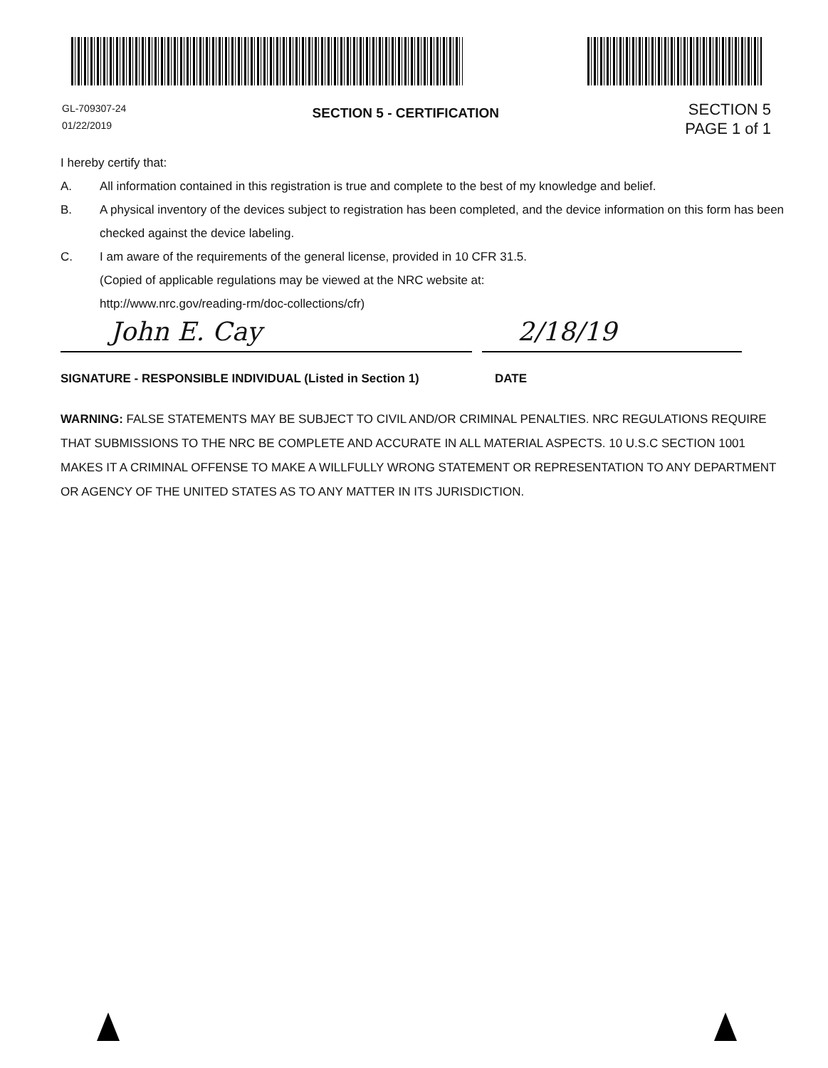GL-709307-24
01/22/2019
SECTION 5 - CERTIFICATION
SECTION 5
PAGE 1 of 1
I hereby certify that:
A. All information contained in this registration is true and complete to the best of my knowledge and belief.
B. A physical inventory of the devices subject to registration has been completed, and the device information on this form has been checked against the device labeling.
C. I am aware of the requirements of the general license, provided in 10 CFR 31.5.
(Copied of applicable regulations may be viewed at the NRC website at:
http://www.nrc.gov/reading-rm/doc-collections/cfr)
John E. Cay 2/18/19
SIGNATURE - RESPONSIBLE INDIVIDUAL (Listed in Section 1) DATE
WARNING: FALSE STATEMENTS MAY BE SUBJECT TO CIVIL AND/OR CRIMINAL PENALTIES. NRC REGULATIONS REQUIRE THAT SUBMISSIONS TO THE NRC BE COMPLETE AND ACCURATE IN ALL MATERIAL ASPECTS. 10 U.S.C SECTION 1001 MAKES IT A CRIMINAL OFFENSE TO MAKE A WILLFULLY WRONG STATEMENT OR REPRESENTATION TO ANY DEPARTMENT OR AGENCY OF THE UNITED STATES AS TO ANY MATTER IN ITS JURISDICTION.